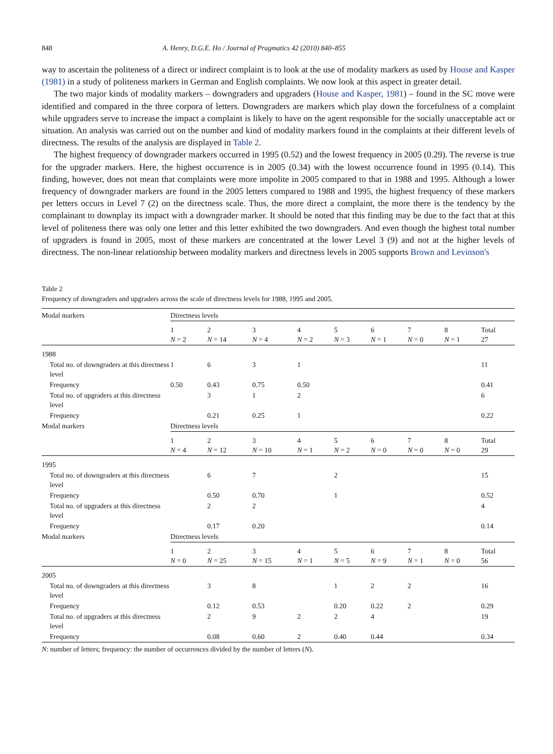848 A. Henry, D.G.E. Ho / Journal of Pragmatics 42 (2010) 840–855
way to ascertain the politeness of a direct or indirect complaint is to look at the use of modality markers as used by House and Kasper (1981) in a study of politeness markers in German and English complaints. We now look at this aspect in greater detail.
The two major kinds of modality markers – downgraders and upgraders (House and Kasper, 1981) – found in the SC move were identified and compared in the three corpora of letters. Downgraders are markers which play down the forcefulness of a complaint while upgraders serve to increase the impact a complaint is likely to have on the agent responsible for the socially unacceptable act or situation. An analysis was carried out on the number and kind of modality markers found in the complaints at their different levels of directness. The results of the analysis are displayed in Table 2.
The highest frequency of downgrader markers occurred in 1995 (0.52) and the lowest frequency in 2005 (0.29). The reverse is true for the upgrader markers. Here, the highest occurrence is in 2005 (0.34) with the lowest occurrence found in 1995 (0.14). This finding, however, does not mean that complaints were more impolite in 2005 compared to that in 1988 and 1995. Although a lower frequency of downgrader markers are found in the 2005 letters compared to 1988 and 1995, the highest frequency of these markers per letters occurs in Level 7 (2) on the directness scale. Thus, the more direct a complaint, the more there is the tendency by the complainant to downplay its impact with a downgrader marker. It should be noted that this finding may be due to the fact that at this level of politeness there was only one letter and this letter exhibited the two downgraders. And even though the highest total number of upgraders is found in 2005, most of these markers are concentrated at the lower Level 3 (9) and not at the higher levels of directness. The non-linear relationship between modality markers and directness levels in 2005 supports Brown and Levinson's
Table 2
Frequency of downgraders and upgraders across the scale of directness levels for 1988, 1995 and 2005.
| Modal markers | Directness levels | | | | | | | | |
| --- | --- | --- | --- | --- | --- | --- | --- | --- | --- |
| | 1 N = 2 | 2 N = 14 | 3 N = 4 | 4 N = 2 | 5 N = 3 | 6 N = 1 | 7 N = 0 | 8 N = 1 | Total 27 |
| 1988 | | | | | | | | | |
| Total no. of downgraders at this directness level | 1 | 6 | 3 | 1 | | | | | 11 |
| Frequency | 0.50 | 0.43 | 0.75 | 0.50 | | | | | 0.41 |
| Total no. of upgraders at this directness level | | 3 | 1 | 2 | | | | | 6 |
| Frequency | | 0.21 | 0.25 | 1 | | | | | 0.22 |
| Modal markers | Directness levels | | | | | | | | |
| | 1 N = 4 | 2 N = 12 | 3 N = 10 | 4 N = 1 | 5 N = 2 | 6 N = 0 | 7 N = 0 | 8 N = 0 | Total 29 |
| 1995 | | | | | | | | | |
| Total no. of downgraders at this directness level | | 6 | 7 | | 2 | | | | 15 |
| Frequency | | 0.50 | 0.70 | | 1 | | | | 0.52 |
| Total no. of upgraders at this directness level | | 2 | 2 | | | | | | 4 |
| Frequency | | 0.17 | 0.20 | | | | | | 0.14 |
| Modal markers | Directness levels | | | | | | | | |
| | 1 N = 0 | 2 N = 25 | 3 N = 15 | 4 N = 1 | 5 N = 5 | 6 N = 9 | 7 N = 1 | 8 N = 0 | Total 56 |
| 2005 | | | | | | | | | |
| Total no. of downgraders at this directness level | | 3 | 8 | | 1 | 2 | 2 | | 16 |
| Frequency | | 0.12 | 0.53 | | 0.20 | 0.22 | 2 | | 0.29 |
| Total no. of upgraders at this directness level | | 2 | 9 | 2 | 2 | 4 | | | 19 |
| Frequency | | 0.08 | 0.60 | 2 | 0.40 | 0.44 | | | 0.34 |
N: number of letters; frequency: the number of occurrences divided by the number of letters (N).